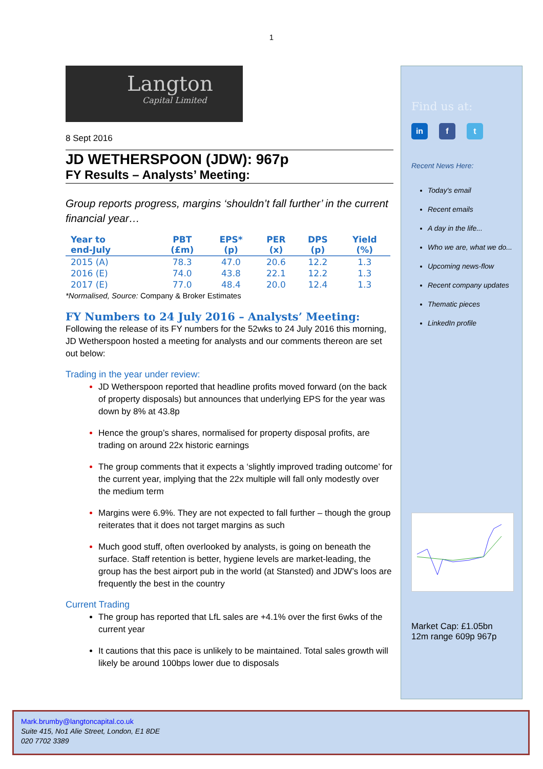1
Langton
Capital Limited
8 Sept 2016
JD WETHERSPOON (JDW): 967p
FY Results – Analysts’ Meeting:
Group reports progress, margins ‘shouldn’t fall further’ in the current financial year…
| Year to end-July | PBT (£m) | EPS* (p) | PER (x) | DPS (p) | Yield (%) |
| --- | --- | --- | --- | --- | --- |
| 2015 (A) | 78.3 | 47.0 | 20.6 | 12.2 | 1.3 |
| 2016 (E) | 74.0 | 43.8 | 22.1 | 12.2 | 1.3 |
| 2017 (E) | 77.0 | 48.4 | 20.0 | 12.4 | 1.3 |
*Normalised, Source: Company & Broker Estimates
FY Numbers to 24 July 2016 – Analysts’ Meeting:
Following the release of its FY numbers for the 52wks to 24 July 2016 this morning, JD Wetherspoon hosted a meeting for analysts and our comments thereon are set out below:
Trading in the year under review:
JD Wetherspoon reported that headline profits moved forward (on the back of property disposals) but announces that underlying EPS for the year was down by 8% at 43.8p
Hence the group’s shares, normalised for property disposal profits, are trading on around 22x historic earnings
The group comments that it expects a ‘slightly improved trading outcome’ for the current year, implying that the 22x multiple will fall only modestly over the medium term
Margins were 6.9%. They are not expected to fall further – though the group reiterates that it does not target margins as such
Much good stuff, often overlooked by analysts, is going on beneath the surface. Staff retention is better, hygiene levels are market-leading, the group has the best airport pub in the world (at Stansted) and JDW’s loos are frequently the best in the country
Current Trading
The group has reported that LfL sales are +4.1% over the first 6wks of the current year
It cautions that this pace is unlikely to be maintained. Total sales growth will likely be around 100bps lower due to disposals
Find us at:
in f t
Recent News Here:
Today's email
Recent emails
A day in the life...
Who we are, what we do...
Upcoming news-flow
Recent company updates
Thematic pieces
LinkedIn profile
Market Cap: £1.05bn
12m range 609p 967p
Mark.brumby@langtoncapital.co.uk
Suite 415, No1 Alie Street, London, E1 8DE
020 7702 3389